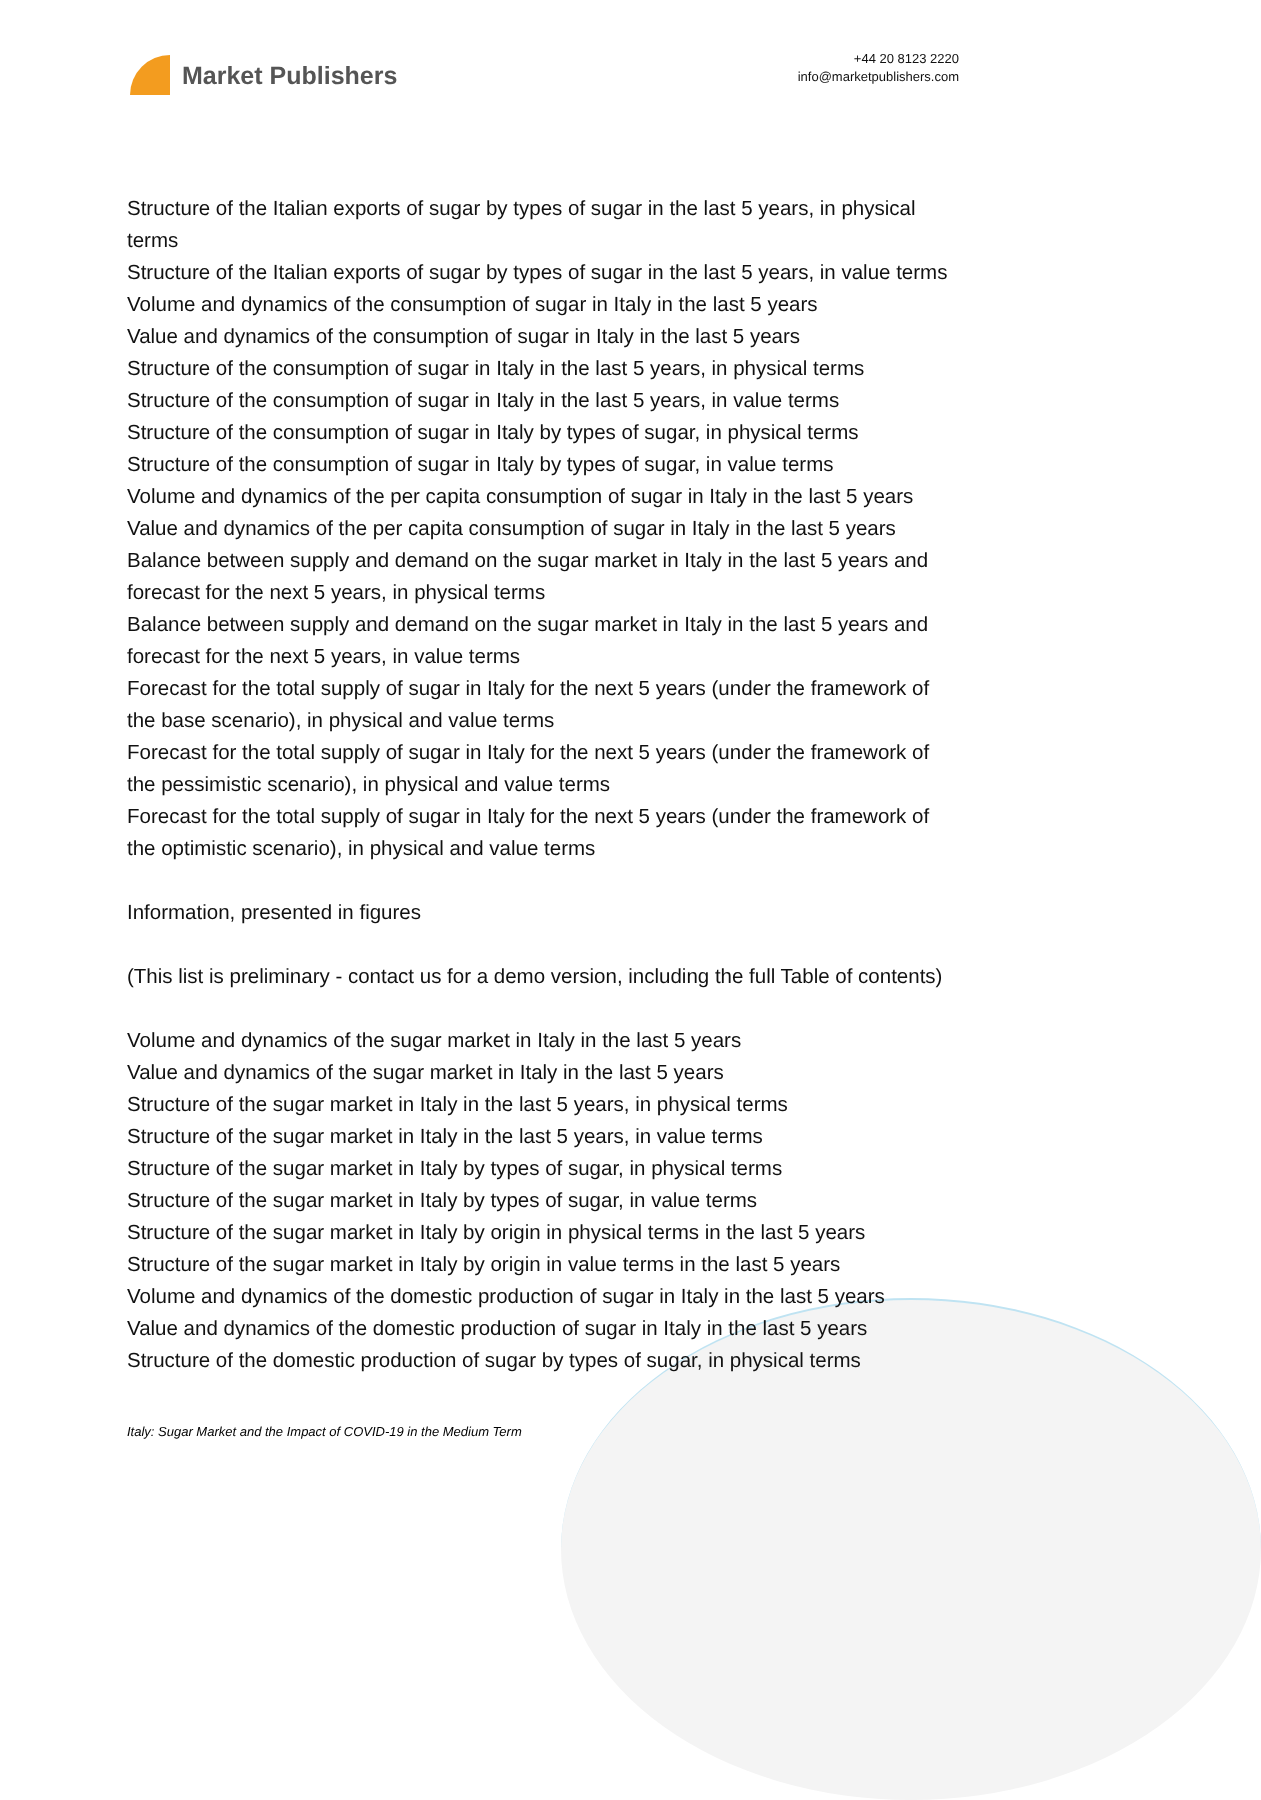Market Publishers
+44 20 8123 2220
info@marketpublishers.com
Structure of the Italian exports of sugar by types of sugar in the last 5 years, in physical terms
Structure of the Italian exports of sugar by types of sugar in the last 5 years, in value terms
Volume and dynamics of the consumption of sugar in Italy in the last 5 years
Value and dynamics of the consumption of sugar in Italy in the last 5 years
Structure of the consumption of sugar in Italy in the last 5 years, in physical terms
Structure of the consumption of sugar in Italy in the last 5 years, in value terms
Structure of the consumption of sugar in Italy by types of sugar, in physical terms
Structure of the consumption of sugar in Italy by types of sugar, in value terms
Volume and dynamics of the per capita consumption of sugar in Italy in the last 5 years
Value and dynamics of the per capita consumption of sugar in Italy in the last 5 years
Balance between supply and demand on the sugar market in Italy in the last 5 years and forecast for the next 5 years, in physical terms
Balance between supply and demand on the sugar market in Italy in the last 5 years and forecast for the next 5 years, in value terms
Forecast for the total supply of sugar in Italy for the next 5 years (under the framework of the base scenario), in physical and value terms
Forecast for the total supply of sugar in Italy for the next 5 years (under the framework of the pessimistic scenario), in physical and value terms
Forecast for the total supply of sugar in Italy for the next 5 years (under the framework of the optimistic scenario), in physical and value terms
Information, presented in figures
(This list is preliminary - contact us for a demo version, including the full Table of contents)
Volume and dynamics of the sugar market in Italy in the last 5 years
Value and dynamics of the sugar market in Italy in the last 5 years
Structure of the sugar market in Italy in the last 5 years, in physical terms
Structure of the sugar market in Italy in the last 5 years, in value terms
Structure of the sugar market in Italy by types of sugar, in physical terms
Structure of the sugar market in Italy by types of sugar, in value terms
Structure of the sugar market in Italy by origin in physical terms in the last 5 years
Structure of the sugar market in Italy by origin in value terms in the last 5 years
Volume and dynamics of the domestic production of sugar in Italy in the last 5 years
Value and dynamics of the domestic production of sugar in Italy in the last 5 years
Structure of the domestic production of sugar by types of sugar, in physical terms
Italy: Sugar Market and the Impact of COVID-19 in the Medium Term